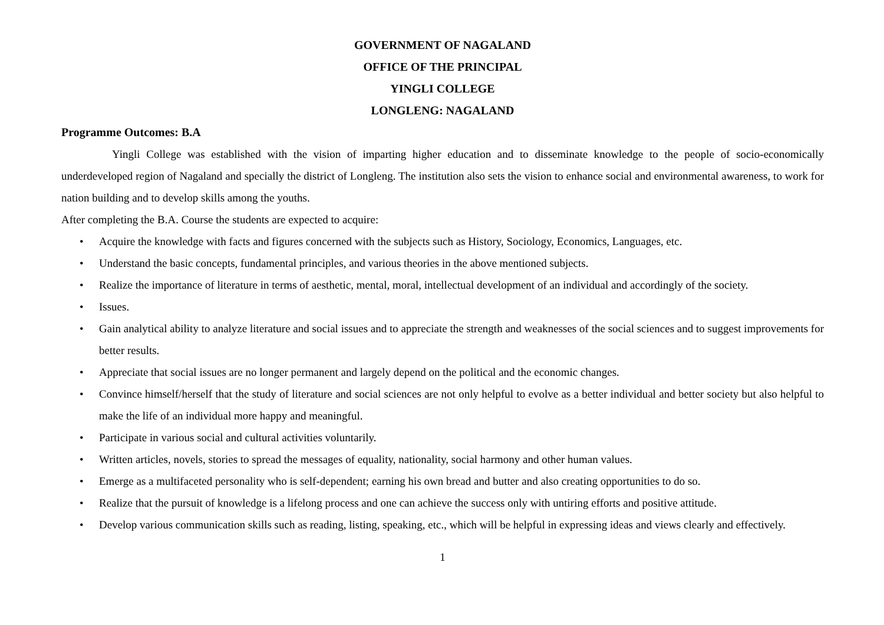GOVERNMENT OF NAGALAND
OFFICE OF THE PRINCIPAL
YINGLI COLLEGE
LONGLENG: NAGALAND
Programme Outcomes: B.A
Yingli College was established with the vision of imparting higher education and to disseminate knowledge to the people of socio-economically underdeveloped region of Nagaland and specially the district of Longleng. The institution also sets the vision to enhance social and environmental awareness, to work for nation building and to develop skills among the youths.
After completing the B.A. Course the students are expected to acquire:
• Acquire the knowledge with facts and figures concerned with the subjects such as History, Sociology, Economics, Languages, etc.
• Understand the basic concepts, fundamental principles, and various theories in the above mentioned subjects.
• Realize the importance of literature in terms of aesthetic, mental, moral, intellectual development of an individual and accordingly of the society.
• Issues.
• Gain analytical ability to analyze literature and social issues and to appreciate the strength and weaknesses of the social sciences and to suggest improvements for better results.
• Appreciate that social issues are no longer permanent and largely depend on the political and the economic changes.
• Convince himself/herself that the study of literature and social sciences are not only helpful to evolve as a better individual and better society but also helpful to make the life of an individual more happy and meaningful.
• Participate in various social and cultural activities voluntarily.
• Written articles, novels, stories to spread the messages of equality, nationality, social harmony and other human values.
• Emerge as a multifaceted personality who is self-dependent; earning his own bread and butter and also creating opportunities to do so.
• Realize that the pursuit of knowledge is a lifelong process and one can achieve the success only with untiring efforts and positive attitude.
• Develop various communication skills such as reading, listing, speaking, etc., which will be helpful in expressing ideas and views clearly and effectively.
1